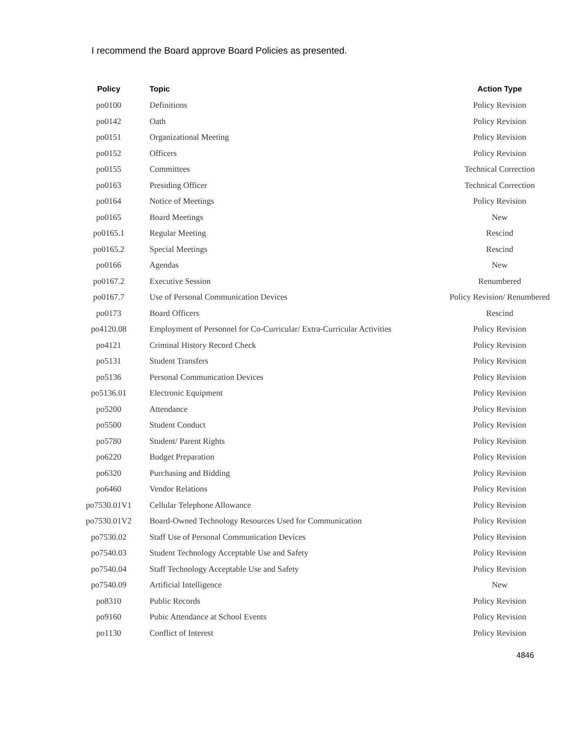I recommend the Board approve Board Policies as presented.
| Policy | Topic | Action Type |
| --- | --- | --- |
| po0100 | Definitions | Policy Revision |
| po0142 | Oath | Policy Revision |
| po0151 | Organizational Meeting | Policy Revision |
| po0152 | Officers | Policy Revision |
| po0155 | Committees | Technical Correction |
| po0163 | Presiding Officer | Technical Correction |
| po0164 | Notice of Meetings | Policy Revision |
| po0165 | Board Meetings | New |
| po0165.1 | Regular Meeting | Rescind |
| po0165.2 | Special Meetings | Rescind |
| po0166 | Agendas | New |
| po0167.2 | Executive Session | Renumbered |
| po0167.7 | Use of Personal Communication Devices | Policy Revision/ Renumbered |
| po0173 | Board Officers | Rescind |
| po4120.08 | Employment of Personnel for Co-Curricular/ Extra-Curricular Activities | Policy Revision |
| po4121 | Criminal History Record Check | Policy Revision |
| po5131 | Student Transfers | Policy Revision |
| po5136 | Personal Communication Devices | Policy Revision |
| po5136.01 | Electronic Equipment | Policy Revision |
| po5200 | Attendance | Policy Revision |
| po5500 | Student Conduct | Policy Revision |
| po5780 | Student/ Parent Rights | Policy Revision |
| po6220 | Budget Preparation | Policy Revision |
| po6320 | Purchasing and Bidding | Policy Revision |
| po6460 | Vendor Relations | Policy Revision |
| po7530.01V1 | Cellular Telephone Allowance | Policy Revision |
| po7530.01V2 | Board-Owned Technology Resources Used for Communication | Policy Revision |
| po7530.02 | Staff Use of Personal Communication Devices | Policy Revision |
| po7540.03 | Student Technology Acceptable Use and Safety | Policy Revision |
| po7540.04 | Staff Technology Acceptable Use and Safety | Policy Revision |
| po7540.09 | Artificial Intelligence | New |
| po8310 | Public Records | Policy Revision |
| po9160 | Pubic Attendance at School Events | Policy Revision |
| po1130 | Conflict of Interest | Policy Revision |
4846